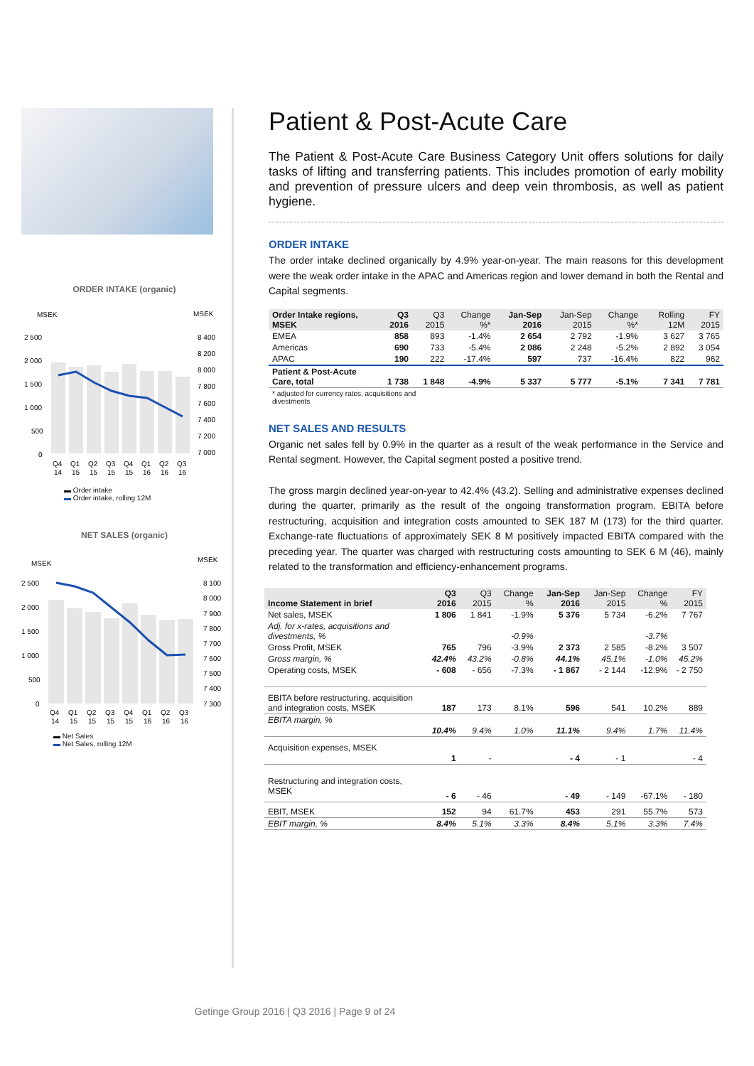ORDER INTAKE (organic)
MSEK
MSEK
2 500
2 000
1 500
1 000
500
0
8 400
8 200
8 000
7 800
7 600
7 400
7 200
7 000
Q4
Q1
Q2
Q3
Q4
Q1
Q2
Q3
14
15
15
15
15
16
16
16
▬ Order intake
▬ Order intake, rolling 12M
NET SALES (organic)
MSEK
MSEK
2 500
2 000
1 500
1 000
500
0
8 100
8 000
7 900
7 800
7 700
7 600
7 500
7 400
7 300
Q4
Q1
Q2
Q3
Q4
Q1
Q2
Q3
14
15
15
15
15
16
16
16
▬ Net Sales
▬ Net Sales, rolling 12M
Patient & Post-Acute Care
The Patient & Post-Acute Care Business Category Unit offers solutions for daily tasks of lifting and transferring patients. This includes promotion of early mobility and prevention of pressure ulcers and deep vein thrombosis, as well as patient hygiene.
ORDER INTAKE
The order intake declined organically by 4.9% year-on-year. The main reasons for this development were the weak order intake in the APAC and Americas region and lower demand in both the Rental and Capital segments.
| Order Intake regions, MSEK | Q3 2016 | Q3 2015 | Change %* | Jan-Sep 2016 | Jan-Sep 2015 | Change %* | Rolling 12M | FY 2015 |
| --- | --- | --- | --- | --- | --- | --- | --- | --- |
| EMEA | 858 | 893 | -1.4% | 2 654 | 2 792 | -1.9% | 3 627 | 3 765 |
| Americas | 690 | 733 | -5.4% | 2 086 | 2 248 | -5.2% | 2 892 | 3 054 |
| APAC | 190 | 222 | -17.4% | 597 | 737 | -16.4% | 822 | 962 |
| Patient & Post-Acute Care, total | 1 738 | 1 848 | -4.9% | 5 337 | 5 777 | -5.1% | 7 341 | 7 781 |
* adjusted for currency rates, acquisitions and
divestments
NET SALES AND RESULTS
Organic net sales fell by 0.9% in the quarter as a result of the weak performance in the Service and Rental segment. However, the Capital segment posted a positive trend.
The gross margin declined year-on-year to 42.4% (43.2). Selling and administrative expenses declined during the quarter, primarily as the result of the ongoing transformation program. EBITA before restructuring, acquisition and integration costs amounted to SEK 187 M (173) for the third quarter. Exchange-rate fluctuations of approximately SEK 8 M positively impacted EBITA compared with the preceding year. The quarter was charged with restructuring costs amounting to SEK 6 M (46), mainly related to the transformation and efficiency-enhancement programs.
| Income Statement in brief | Q3 2016 | Q3 2015 | Change % | Jan-Sep 2016 | Jan-Sep 2015 | Change % | FY 2015 |
| --- | --- | --- | --- | --- | --- | --- | --- |
| Net sales, MSEK | 1 806 | 1 841 | -1.9% | 5 376 | 5 734 | -6.2% | 7 767 |
| Adj. for x-rates, acquisitions and divestments, % | | | -0.9% | | | -3.7% | |
| Gross Profit, MSEK | 765 | 796 | -3.9% | 2 373 | 2 585 | -8.2% | 3 507 |
| Gross margin, % | 42.4% | 43.2% | -0.8% | 44.1% | 45.1% | -1.0% | 45.2% |
| Operating costs, MSEK | - 608 | - 656 | -7.3% | - 1 867 | - 2 144 | -12.9% | - 2 750 |
| EBITA before restructuring, acquisition and integration costs, MSEK | 187 | 173 | 8.1% | 596 | 541 | 10.2% | 889 |
| EBITA margin, % | 10.4% | 9.4% | 1.0% | 11.1% | 9.4% | 1.7% | 11.4% |
| Acquisition expenses, MSEK | 1 | - | | - 4 | - 1 | | - 4 |
| Restructuring and integration costs, MSEK | - 6 | - 46 | | - 49 | - 149 | -67.1% | - 180 |
| EBIT, MSEK | 152 | 94 | 61.7% | 453 | 291 | 55.7% | 573 |
| EBIT margin, % | 8.4% | 5.1% | 3.3% | 8.4% | 5.1% | 3.3% | 7.4% |
Getinge Group 2016 | Q3 2016 | Page 9 of 24